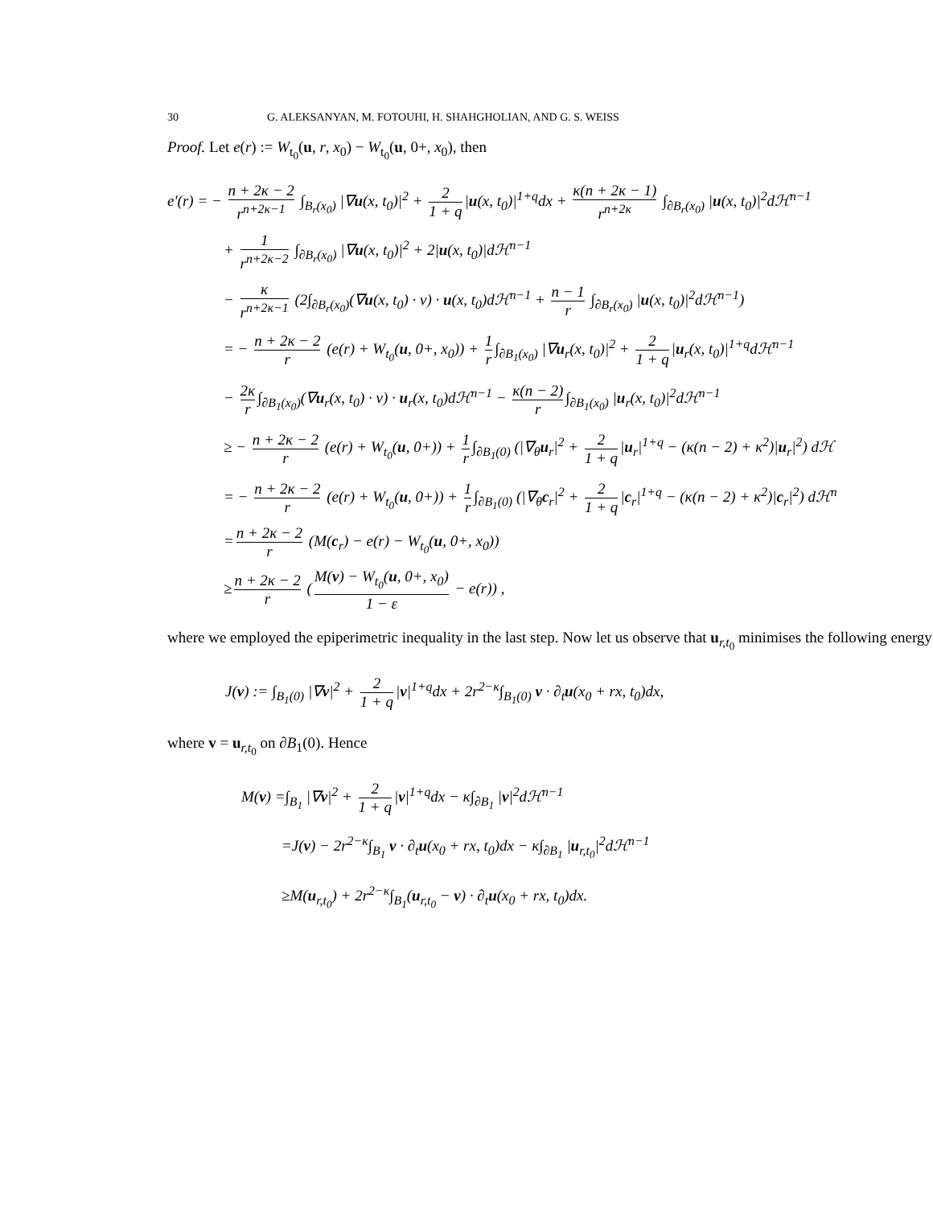30 G. ALEKSANYAN, M. FOTOUHI, H. SHAHGHOLIAN, AND G. S. WEISS
Proof. Let e(r) := W<sub>t<sub>0</sub></sub>(u, r, x<sub>0</sub>) − W<sub>t<sub>0</sub></sub>(u, 0+, x<sub>0</sub>), then
e′(r) = − n + 2κ − 2 r<sup>n+2κ−1</sup> ∫<sub>B<sub>r</sub>(x<sub>0</sub>)</sub> |∇u(x, t<sub>0</sub>)|<sup>2</sup> + 2 1 + q |u(x, t<sub>0</sub>)|<sup>1+q</sup>dx + κ(n + 2κ − 1) r<sup>n+2κ</sup> ∫<sub>∂B<sub>r</sub>(x<sub>0</sub>)</sub> |u(x, t<sub>0</sub>)|<sup>2</sup>dℋ<sup>n−1</sup>
+ 1 r<sup>n+2κ−2</sup> ∫<sub>∂B<sub>r</sub>(x<sub>0</sub>)</sub> |∇u(x, t<sub>0</sub>)|<sup>2</sup> + 2|u(x, t<sub>0</sub>)|dℋ<sup>n−1</sup>
− κ r<sup>n+2κ−1</sup> (2∫<sub>∂B<sub>r</sub>(x<sub>0</sub>)</sub>(∇u(x, t<sub>0</sub>) · ν) · u(x, t<sub>0</sub>)dℋ<sup>n−1</sup> + n − 1 r ∫<sub>∂B<sub>r</sub>(x<sub>0</sub>)</sub> |u(x, t<sub>0</sub>)|<sup>2</sup>dℋ<sup>n−1</sup>)
= − n + 2κ − 2 r (e(r) + W<sub>t<sub>0</sub></sub>(u, 0+, x<sub>0</sub>)) + 1 r ∫<sub>∂B<sub>1</sub>(x<sub>0</sub>)</sub> |∇u<sub>r</sub>(x, t<sub>0</sub>)|<sup>2</sup> + 2 1 + q |u<sub>r</sub>(x, t<sub>0</sub>)|<sup>1+q</sup>dℋ<sup>n−1</sup>
− 2κ r ∫<sub>∂B<sub>1</sub>(x<sub>0</sub>)</sub>(∇u<sub>r</sub>(x, t<sub>0</sub>) · ν) · u<sub>r</sub>(x, t<sub>0</sub>)dℋ<sup>n−1</sup> − κ(n − 2) r ∫<sub>∂B<sub>1</sub>(x<sub>0</sub>)</sub> |u<sub>r</sub>(x, t<sub>0</sub>)|<sup>2</sup>dℋ<sup>n−1</sup>
≥ − n + 2κ − 2 r (e(r) + W<sub>t<sub>0</sub></sub>(u, 0+)) + 1 r ∫<sub>∂B<sub>1</sub>(0)</sub> (|∇<sub>θ</sub>u<sub>r</sub>|<sup>2</sup> + 2 1 + q |u<sub>r</sub>|<sup>1+q</sup> − (κ(n − 2) + κ<sup>2</sup>)|u<sub>r</sub>|<sup>2</sup>) dℋ
= − n + 2κ − 2 r (e(r) + W<sub>t<sub>0</sub></sub>(u, 0+)) + 1 r ∫<sub>∂B<sub>1</sub>(0)</sub> (|∇<sub>θ</sub>c<sub>r</sub>|<sup>2</sup> + 2 1 + q |c<sub>r</sub>|<sup>1+q</sup> − (κ(n − 2) + κ<sup>2</sup>)|c<sub>r</sub>|<sup>2</sup>) dℋ<sup>n</sup>
= n + 2κ − 2 r (M(c<sub>r</sub>) − e(r) − W<sub>t<sub>0</sub></sub>(u, 0+, x<sub>0</sub>))
≥ n + 2κ − 2 r (M(v) − W<sub>t<sub>0</sub></sub>(u, 0+, x<sub>0</sub>) 1 − ε − e(r)) ,
where we employed the epiperimetric inequality in the last step. Now let us observe that u<sub>r,t<sub>0</sub></sub> minimises the following energy
J(v) := ∫<sub>B<sub>1</sub>(0)</sub> |∇v|<sup>2</sup> + 2 1 + q |v|<sup>1+q</sup>dx + 2r<sup>2−κ</sup>∫<sub>B<sub>1</sub>(0)</sub> v · ∂<sub>t</sub>u(x<sub>0</sub> + rx, t<sub>0</sub>)dx,
where v = u<sub>r,t<sub>0</sub></sub> on ∂B<sub>1</sub>(0). Hence
M(v) =∫<sub>B<sub>1</sub></sub> |∇v|<sup>2</sup> + 2 1 + q |v|<sup>1+q</sup>dx − κ∫<sub>∂B<sub>1</sub></sub> |v|<sup>2</sup>dℋ<sup>n−1</sup>
=J(v) − 2r<sup>2−κ</sup>∫<sub>B<sub>1</sub></sub> v · ∂<sub>t</sub>u(x<sub>0</sub> + rx, t<sub>0</sub>)dx − κ∫<sub>∂B<sub>1</sub></sub> |u<sub>r,t<sub>0</sub></sub>|<sup>2</sup>dℋ<sup>n−1</sup>
≥M(u<sub>r,t<sub>0</sub></sub>) + 2r<sup>2−κ</sup>∫<sub>B<sub>1</sub></sub>(u<sub>r,t<sub>0</sub></sub> − v) · ∂<sub>t</sub>u(x<sub>0</sub> + rx, t<sub>0</sub>)dx.